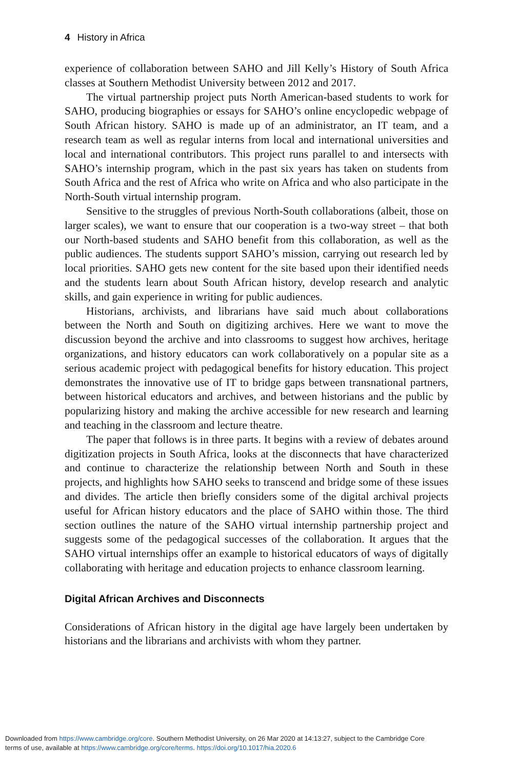4 History in Africa
experience of collaboration between SAHO and Jill Kelly’s History of South Africa classes at Southern Methodist University between 2012 and 2017.
The virtual partnership project puts North American-based students to work for SAHO, producing biographies or essays for SAHO’s online encyclopedic webpage of South African history. SAHO is made up of an administrator, an IT team, and a research team as well as regular interns from local and international universities and local and international contributors. This project runs parallel to and intersects with SAHO’s internship program, which in the past six years has taken on students from South Africa and the rest of Africa who write on Africa and who also participate in the North-South virtual internship program.
Sensitive to the struggles of previous North-South collaborations (albeit, those on larger scales), we want to ensure that our cooperation is a two-way street – that both our North-based students and SAHO benefit from this collaboration, as well as the public audiences. The students support SAHO’s mission, carrying out research led by local priorities. SAHO gets new content for the site based upon their identified needs and the students learn about South African history, develop research and analytic skills, and gain experience in writing for public audiences.
Historians, archivists, and librarians have said much about collaborations between the North and South on digitizing archives. Here we want to move the discussion beyond the archive and into classrooms to suggest how archives, heritage organizations, and history educators can work collaboratively on a popular site as a serious academic project with pedagogical benefits for history education. This project demonstrates the innovative use of IT to bridge gaps between transnational partners, between historical educators and archives, and between historians and the public by popularizing history and making the archive accessible for new research and learning and teaching in the classroom and lecture theatre.
The paper that follows is in three parts. It begins with a review of debates around digitization projects in South Africa, looks at the disconnects that have characterized and continue to characterize the relationship between North and South in these projects, and highlights how SAHO seeks to transcend and bridge some of these issues and divides. The article then briefly considers some of the digital archival projects useful for African history educators and the place of SAHO within those. The third section outlines the nature of the SAHO virtual internship partnership project and suggests some of the pedagogical successes of the collaboration. It argues that the SAHO virtual internships offer an example to historical educators of ways of digitally collaborating with heritage and education projects to enhance classroom learning.
Digital African Archives and Disconnects
Considerations of African history in the digital age have largely been undertaken by historians and the librarians and archivists with whom they partner.
Downloaded from https://www.cambridge.org/core. Southern Methodist University, on 26 Mar 2020 at 14:13:27, subject to the Cambridge Core
terms of use, available at https://www.cambridge.org/core/terms. https://doi.org/10.1017/hia.2020.6